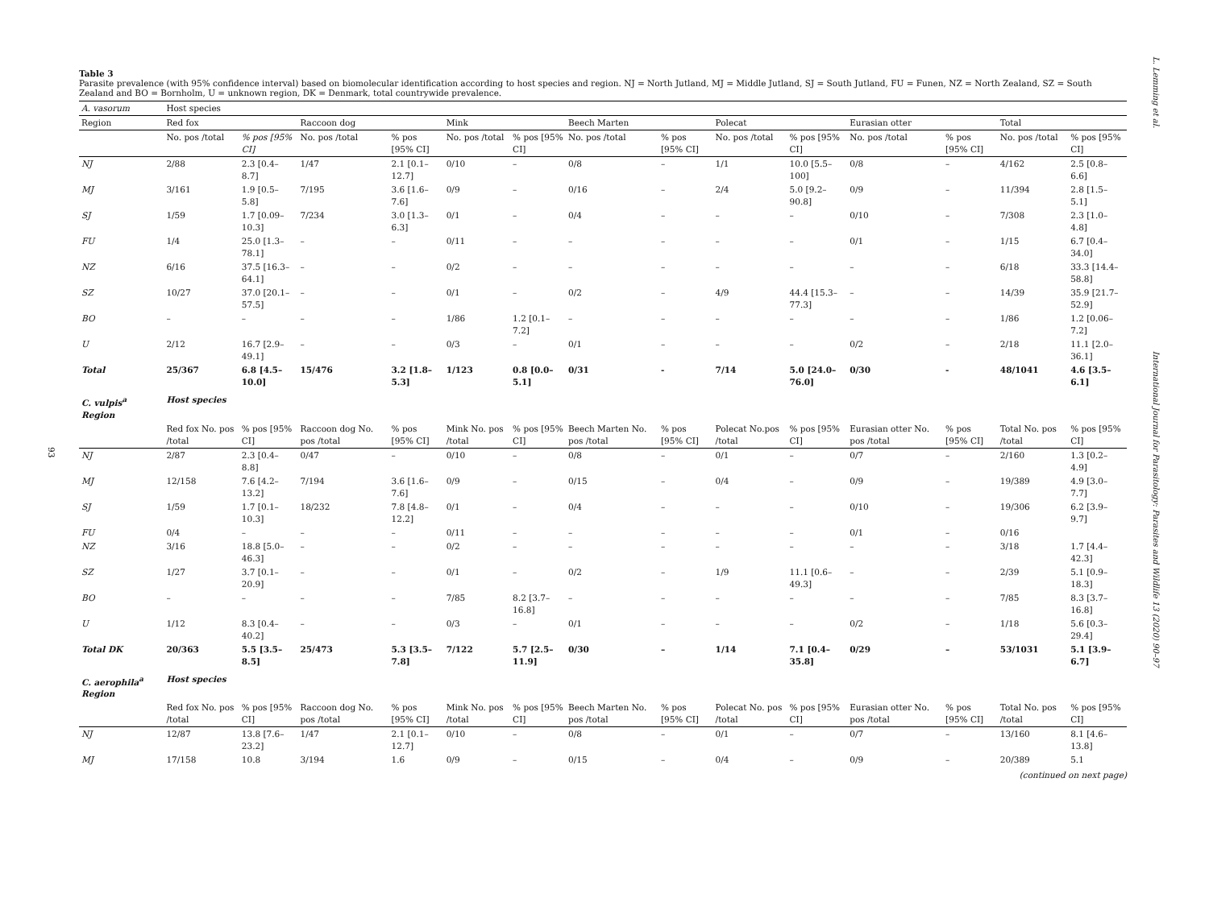93
Table 3
Parasite prevalence (with 95% confidence interval) based on biomolecular identification according to host species and region. NJ = North Jutland, MJ = Middle Jutland, SJ = South Jutland, FU = Funen, NZ = North Zealand, SZ = South Zealand and BO = Bornholm, U = unknown region, DK = Denmark, total countrywide prevalence.
| A. vasorum | Host species | | | | | | | | | | | | | |
| --- | --- | --- | --- | --- | --- | --- | --- | --- | --- | --- | --- | --- | --- | --- |
| Region | Red fox | | Raccoon dog | | Mink | | Beech Marten | | Polecat | | Eurasian otter | | Total | |
| | No. pos /total | % pos [95% CI] | No. pos /total | % pos [95% CI] | No. pos /total | % pos [95% CI] | No. pos /total | % pos [95% CI] | No. pos /total | % pos [95% CI] | No. pos /total | % pos [95% CI] | No. pos /total | % pos [95% CI] |
| NJ | 2/88 | 2.3 [0.4–8.7] | 1/47 | 2.1 [0.1–12.7] | 0/10 | – | 0/8 | – | 1/1 | 10.0 [5.5–100] | 0/8 | – | 4/162 | 2.5 [0.8–6.6] |
| MJ | 3/161 | 1.9 [0.5–5.8] | 7/195 | 3.6 [1.6–7.6] | 0/9 | – | 0/16 | – | 2/4 | 5.0 [9.2–90.8] | 0/9 | – | 11/394 | 2.8 [1.5–5.1] |
| SJ | 1/59 | 1.7 [0.09–10.3] | 7/234 | 3.0 [1.3–6.3] | 0/1 | – | 0/4 | – | – | – | 0/10 | – | 7/308 | 2.3 [1.0–4.8] |
| FU | 1/4 | 25.0 [1.3–78.1] | – | – | 0/11 | – | – | – | – | – | 0/1 | – | 1/15 | 6.7 [0.4–34.0] |
| NZ | 6/16 | 37.5 [16.3–64.1] | – | – | 0/2 | – | – | – | – | – | – | – | 6/18 | 33.3 [14.4–58.8] |
| SZ | 10/27 | 37.0 [20.1–57.5] | – | – | 0/1 | – | 0/2 | – | 4/9 | 44.4 [15.3–77.3] | – | – | 14/39 | 35.9 [21.7–52.9] |
| BO | – | – | – | – | 1/86 | 1.2 [0.1–7.2] | – | – | – | – | – | – | 1/86 | 1.2 [0.06–7.2] |
| U | 2/12 | 16.7 [2.9–49.1] | – | – | 0/3 | – | 0/1 | – | – | – | 0/2 | – | 2/18 | 11.1 [2.0–36.1] |
| Total | 25/367 | 6.8 [4.5–10.0] | 15/476 | 3.2 [1.8–5.3] | 1/123 | 0.8 [0.0–5.1] | 0/31 | - | 7/14 | 5.0 [24.0–76.0] | 0/30 | - | 48/1041 | 4.6 [3.5–6.1] |
| C. vulpis<sup>a</sup> Region | Host species | | | | | | | | | | | | | |
| | Red fox No. pos /total | % pos [95% CI] | Raccoon dog No. pos /total | % pos [95% CI] | Mink No. pos /total | % pos [95% CI] | Beech Marten No. pos /total | % pos [95% CI] | Polecat No.pos /total | % pos [95% CI] | Eurasian otter No. pos /total | % pos [95% CI] | Total No. pos /total | % pos [95% CI] |
| NJ | 2/87 | 2.3 [0.4–8.8] | 0/47 | – | 0/10 | – | 0/8 | – | 0/1 | – | 0/7 | – | 2/160 | 1.3 [0.2–4.9] |
| MJ | 12/158 | 7.6 [4.2–13.2] | 7/194 | 3.6 [1.6–7.6] | 0/9 | – | 0/15 | – | 0/4 | – | 0/9 | – | 19/389 | 4.9 [3.0–7.7] |
| SJ | 1/59 | 1.7 [0.1–10.3] | 18/232 | 7.8 [4.8–12.2] | 0/1 | – | 0/4 | – | – | – | 0/10 | – | 19/306 | 6.2 [3.9–9.7] |
| FU | 0/4 | – | – | – | 0/11 | – | – | – | – | – | 0/1 | – | 0/16 | |
| NZ | 3/16 | 18.8 [5.0–46.3] | – | – | 0/2 | – | – | – | – | – | – | – | 3/18 | 1.7 [4.4–42.3] |
| SZ | 1/27 | 3.7 [0.1–20.9] | – | – | 0/1 | – | 0/2 | – | 1/9 | 11.1 [0.6–49.3] | – | – | 2/39 | 5.1 [0.9–18.3] |
| BO | – | – | – | – | 7/85 | 8.2 [3.7–16.8] | – | – | – | – | – | – | 7/85 | 8.3 [3.7–16.8] |
| U | 1/12 | 8.3 [0.4–40.2] | – | – | 0/3 | – | 0/1 | – | – | – | 0/2 | – | 1/18 | 5.6 [0.3–29.4] |
| Total DK | 20/363 | 5.5 [3.5–8.5] | 25/473 | 5.3 [3.5–7.8] | 7/122 | 5.7 [2.5–11.9] | 0/30 | – | 1/14 | 7.1 [0.4–35.8] | 0/29 | – | 53/1031 | 5.1 [3.9–6.7] |
| C. aerophila<sup>a</sup> Region | Host species | | | | | | | | | | | | | |
| | Red fox No. pos /total | % pos [95% CI] | Raccoon dog No. pos /total | % pos [95% CI] | Mink No. pos /total | % pos [95% CI] | Beech Marten No. pos /total | % pos [95% CI] | Polecat No. pos /total | % pos [95% CI] | Eurasian otter No. pos /total | % pos [95% CI] | Total No. pos /total | % pos [95% CI] |
| NJ | 12/87 | 13.8 [7.6–23.2] | 1/47 | 2.1 [0.1–12.7] | 0/10 | – | 0/8 | – | 0/1 | – | 0/7 | – | 13/160 | 8.1 [4.6–13.8] |
| MJ | 17/158 | 10.8 | 3/194 | 1.6 | 0/9 | – | 0/15 | – | 0/4 | – | 0/9 | – | 20/389 | 5.1 |
(continued on next page)
L. Lemming et al. International Journal for Parasitology: Parasites and Wildlife 13 (2020) 90–97